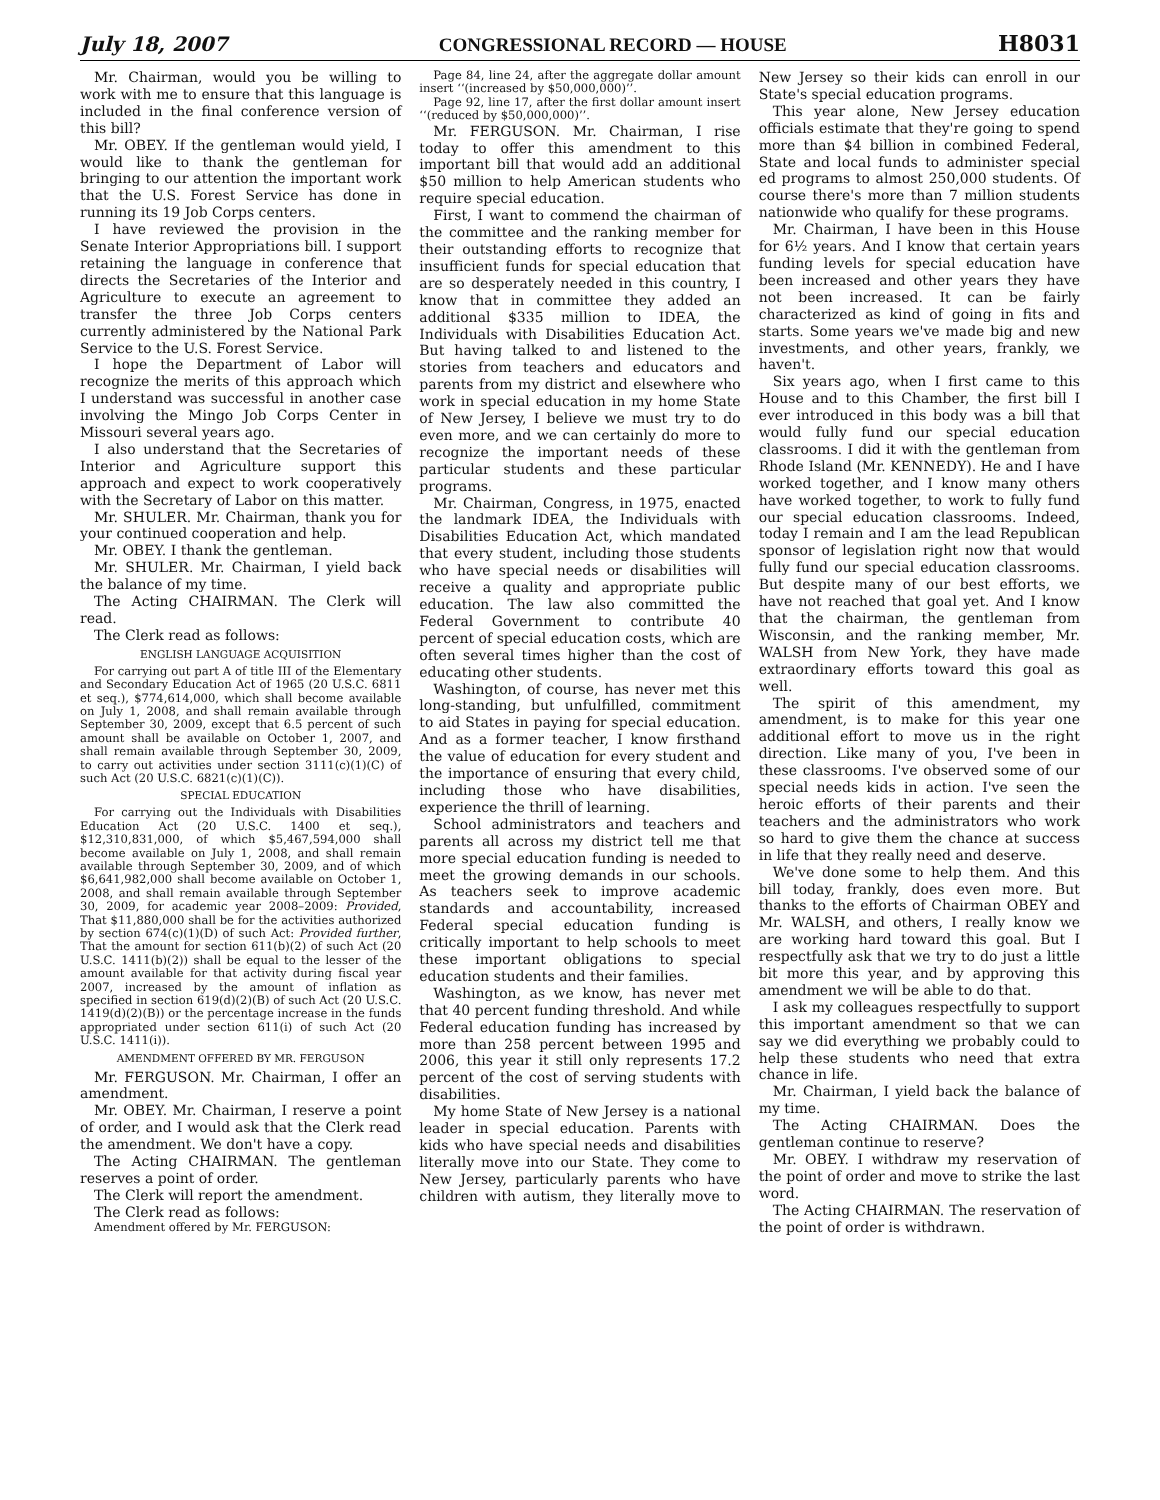July 18, 2007 CONGRESSIONAL RECORD — HOUSE H8031
Mr. Chairman, would you be willing to work with me to ensure that this language is included in the final conference version of this bill?
Mr. OBEY. If the gentleman would yield, I would like to thank the gentleman for bringing to our attention the important work that the U.S. Forest Service has done in running its 19 Job Corps centers.
I have reviewed the provision in the Senate Interior Appropriations bill. I support retaining the language in conference that directs the Secretaries of the Interior and Agriculture to execute an agreement to transfer the three Job Corps centers currently administered by the National Park Service to the U.S. Forest Service.
I hope the Department of Labor will recognize the merits of this approach which I understand was successful in another case involving the Mingo Job Corps Center in Missouri several years ago.
I also understand that the Secretaries of Interior and Agriculture support this approach and expect to work cooperatively with the Secretary of Labor on this matter.
Mr. SHULER. Mr. Chairman, thank you for your continued cooperation and help.
Mr. OBEY. I thank the gentleman.
Mr. SHULER. Mr. Chairman, I yield back the balance of my time.
The Acting CHAIRMAN. The Clerk will read.
The Clerk read as follows:
ENGLISH LANGUAGE ACQUISITION
For carrying out part A of title III of the Elementary and Secondary Education Act of 1965 (20 U.S.C. 6811 et seq.), $774,614,000, which shall become available on July 1, 2008, and shall remain available through September 30, 2009, except that 6.5 percent of such amount shall be available on October 1, 2007, and shall remain available through September 30, 2009, to carry out activities under section 3111(c)(1)(C) of such Act (20 U.S.C. 6821(c)(1)(C)).
SPECIAL EDUCATION
For carrying out the Individuals with Disabilities Education Act (20 U.S.C. 1400 et seq.), $12,310,831,000, of which $5,467,594,000 shall become available on July 1, 2008, and shall remain available through September 30, 2009, and of which $6,641,982,000 shall become available on October 1, 2008, and shall remain available through September 30, 2009, for academic year 2008–2009: Provided, That $11,880,000 shall be for the activities authorized by section 674(c)(1)(D) of such Act: Provided further, That the amount for section 611(b)(2) of such Act (20 U.S.C. 1411(b)(2)) shall be equal to the lesser of the amount available for that activity during fiscal year 2007, increased by the amount of inflation as specified in section 619(d)(2)(B) of such Act (20 U.S.C. 1419(d)(2)(B)) or the percentage increase in the funds appropriated under section 611(i) of such Act (20 U.S.C. 1411(i)).
AMENDMENT OFFERED BY MR. FERGUSON
Mr. FERGUSON. Mr. Chairman, I offer an amendment.
Mr. OBEY. Mr. Chairman, I reserve a point of order, and I would ask that the Clerk read the amendment. We don't have a copy.
The Acting CHAIRMAN. The gentleman reserves a point of order.
The Clerk will report the amendment.
The Clerk read as follows:
Amendment offered by Mr. FERGUSON:
Page 84, line 24, after the aggregate dollar amount insert ‘‘(increased by $50,000,000)’’.
Page 92, line 17, after the first dollar amount insert ‘‘(reduced by $50,000,000)’’.
Mr. FERGUSON. Mr. Chairman, I rise today to offer this amendment to this important bill that would add an additional $50 million to help American students who require special education.
First, I want to commend the chairman of the committee and the ranking member for their outstanding efforts to recognize that insufficient funds for special education that are so desperately needed in this country, I know that in committee they added an additional $335 million to IDEA, the Individuals with Disabilities Education Act. But having talked to and listened to the stories from teachers and educators and parents from my district and elsewhere who work in special education in my home State of New Jersey, I believe we must try to do even more, and we can certainly do more to recognize the important needs of these particular students and these particular programs.
Mr. Chairman, Congress, in 1975, enacted the landmark IDEA, the Individuals with Disabilities Education Act, which mandated that every student, including those students who have special needs or disabilities will receive a quality and appropriate public education. The law also committed the Federal Government to contribute 40 percent of special education costs, which are often several times higher than the cost of educating other students.
Washington, of course, has never met this long-standing, but unfulfilled, commitment to aid States in paying for special education. And as a former teacher, I know firsthand the value of education for every student and the importance of ensuring that every child, including those who have disabilities, experience the thrill of learning.
School administrators and teachers and parents all across my district tell me that more special education funding is needed to meet the growing demands in our schools. As teachers seek to improve academic standards and accountability, increased Federal special education funding is critically important to help schools to meet these important obligations to special education students and their families.
Washington, as we know, has never met that 40 percent funding threshold. And while Federal education funding has increased by more than 258 percent between 1995 and 2006, this year it still only represents 17.2 percent of the cost of serving students with disabilities.
My home State of New Jersey is a national leader in special education. Parents with kids who have special needs and disabilities literally move into our State. They come to New Jersey, particularly parents who have children with autism, they literally move to New Jersey so their kids can enroll in our State's special education programs.
This year alone, New Jersey education officials estimate that they're going to spend more than $4 billion in combined Federal, State and local funds to administer special ed programs to almost 250,000 students. Of course there's more than 7 million students nationwide who qualify for these programs.
Mr. Chairman, I have been in this House for 6½ years. And I know that certain years funding levels for special education have been increased and other years they have not been increased. It can be fairly characterized as kind of going in fits and starts. Some years we've made big and new investments, and other years, frankly, we haven't.
Six years ago, when I first came to this House and to this Chamber, the first bill I ever introduced in this body was a bill that would fully fund our special education classrooms. I did it with the gentleman from Rhode Island (Mr. KENNEDY). He and I have worked together, and I know many others have worked together, to work to fully fund our special education classrooms. Indeed, today I remain and I am the lead Republican sponsor of legislation right now that would fully fund our special education classrooms. But despite many of our best efforts, we have not reached that goal yet. And I know that the chairman, the gentleman from Wisconsin, and the ranking member, Mr. WALSH from New York, they have made extraordinary efforts toward this goal as well.
The spirit of this amendment, my amendment, is to make for this year one additional effort to move us in the right direction. Like many of you, I've been in these classrooms. I've observed some of our special needs kids in action. I've seen the heroic efforts of their parents and their teachers and the administrators who work so hard to give them the chance at success in life that they really need and deserve.
We've done some to help them. And this bill today, frankly, does even more. But thanks to the efforts of Chairman OBEY and Mr. WALSH, and others, I really know we are working hard toward this goal. But I respectfully ask that we try to do just a little bit more this year, and by approving this amendment we will be able to do that.
I ask my colleagues respectfully to support this important amendment so that we can say we did everything we probably could to help these students who need that extra chance in life.
Mr. Chairman, I yield back the balance of my time.
The Acting CHAIRMAN. Does the gentleman continue to reserve?
Mr. OBEY. I withdraw my reservation of the point of order and move to strike the last word.
The Acting CHAIRMAN. The reservation of the point of order is withdrawn.